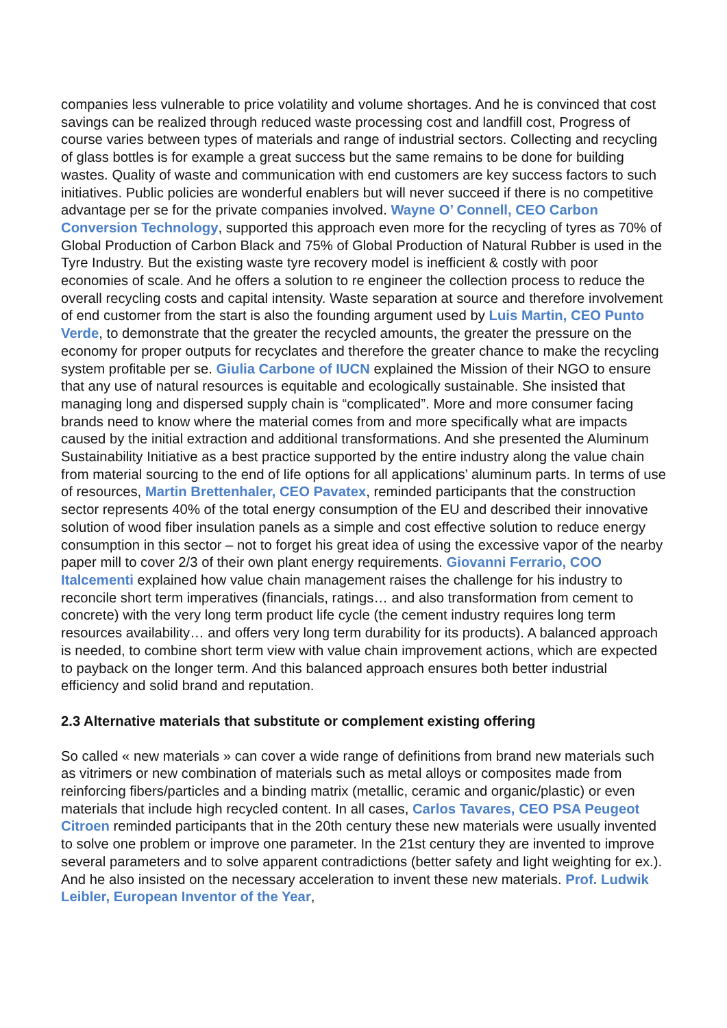companies less vulnerable to price volatility and volume shortages. And he is convinced that cost savings can be realized through reduced waste processing cost and landfill cost, Progress of course varies between types of materials and range of industrial sectors. Collecting and recycling of glass bottles is for example a great success but the same remains to be done for building wastes. Quality of waste and communication with end customers are key success factors to such initiatives. Public policies are wonderful enablers but will never succeed if there is no competitive advantage per se for the private companies involved. Wayne O’ Connell, CEO Carbon Conversion Technology, supported this approach even more for the recycling of tyres as 70% of Global Production of Carbon Black and 75% of Global Production of Natural Rubber is used in the Tyre Industry. But the existing waste tyre recovery model is inefficient & costly with poor economies of scale. And he offers a solution to re engineer the collection process to reduce the overall recycling costs and capital intensity. Waste separation at source and therefore involvement of end customer from the start is also the founding argument used by Luis Martin, CEO Punto Verde, to demonstrate that the greater the recycled amounts, the greater the pressure on the economy for proper outputs for recyclates and therefore the greater chance to make the recycling system profitable per se. Giulia Carbone of IUCN explained the Mission of their NGO to ensure that any use of natural resources is equitable and ecologically sustainable. She insisted that managing long and dispersed supply chain is “complicated”. More and more consumer facing brands need to know where the material comes from and more specifically what are impacts caused by the initial extraction and additional transformations. And she presented the Aluminum Sustainability Initiative as a best practice supported by the entire industry along the value chain from material sourcing to the end of life options for all applications’ aluminum parts. In terms of use of resources, Martin Brettenhaler, CEO Pavatex, reminded participants that the construction sector represents 40% of the total energy consumption of the EU and described their innovative solution of wood fiber insulation panels as a simple and cost effective solution to reduce energy consumption in this sector – not to forget his great idea of using the excessive vapor of the nearby paper mill to cover 2/3 of their own plant energy requirements. Giovanni Ferrario, COO Italcementi explained how value chain management raises the challenge for his industry to reconcile short term imperatives (financials, ratings… and also transformation from cement to concrete) with the very long term product life cycle (the cement industry requires long term resources availability… and offers very long term durability for its products). A balanced approach is needed, to combine short term view with value chain improvement actions, which are expected to payback on the longer term. And this balanced approach ensures both better industrial efficiency and solid brand and reputation.
2.3 Alternative materials that substitute or complement existing offering
So called « new materials » can cover a wide range of definitions from brand new materials such as vitrimers or new combination of materials such as metal alloys or composites made from reinforcing fibers/particles and a binding matrix (metallic, ceramic and organic/plastic) or even materials that include high recycled content. In all cases, Carlos Tavares, CEO PSA Peugeot Citroen reminded participants that in the 20th century these new materials were usually invented to solve one problem or improve one parameter. In the 21st century they are invented to improve several parameters and to solve apparent contradictions (better safety and light weighting for ex.). And he also insisted on the necessary acceleration to invent these new materials. Prof. Ludwik Leibler, European Inventor of the Year,